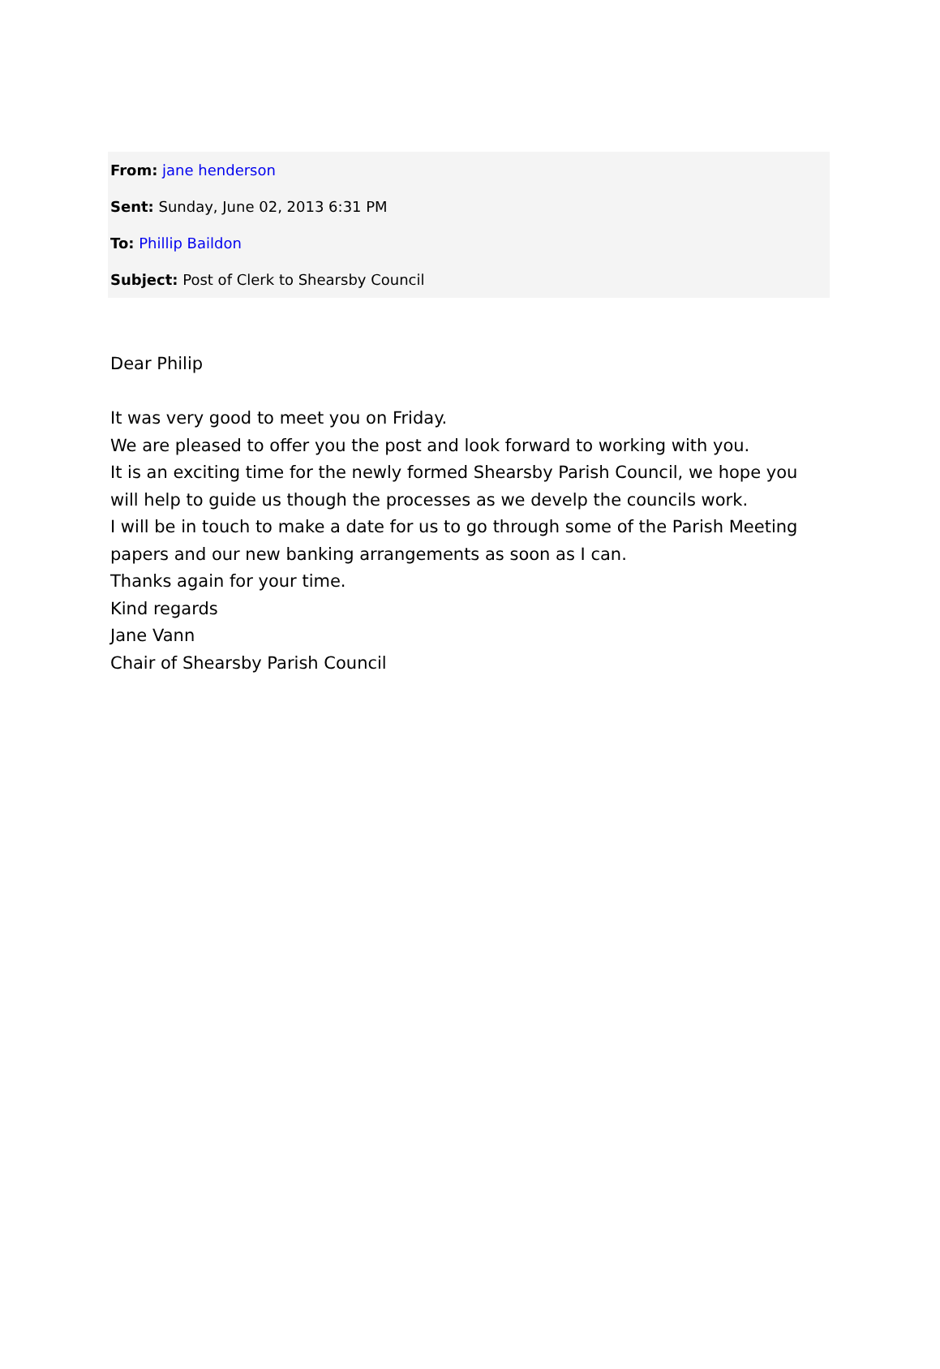From: jane henderson
Sent: Sunday, June 02, 2013 6:31 PM
To: Phillip Baildon
Subject: Post of Clerk to Shearsby Council
Dear Philip
It was very good to meet you on Friday.
We are pleased to offer you the post and look forward to working with you.
It is an exciting time for the newly formed Shearsby Parish Council, we hope you will help to guide us though the processes as we develp the councils work.
I will be in touch to make a date for us to go through some of the Parish Meeting papers and our new banking arrangements as soon as I can.
Thanks again for your time.
Kind regards
Jane Vann
Chair of Shearsby Parish Council